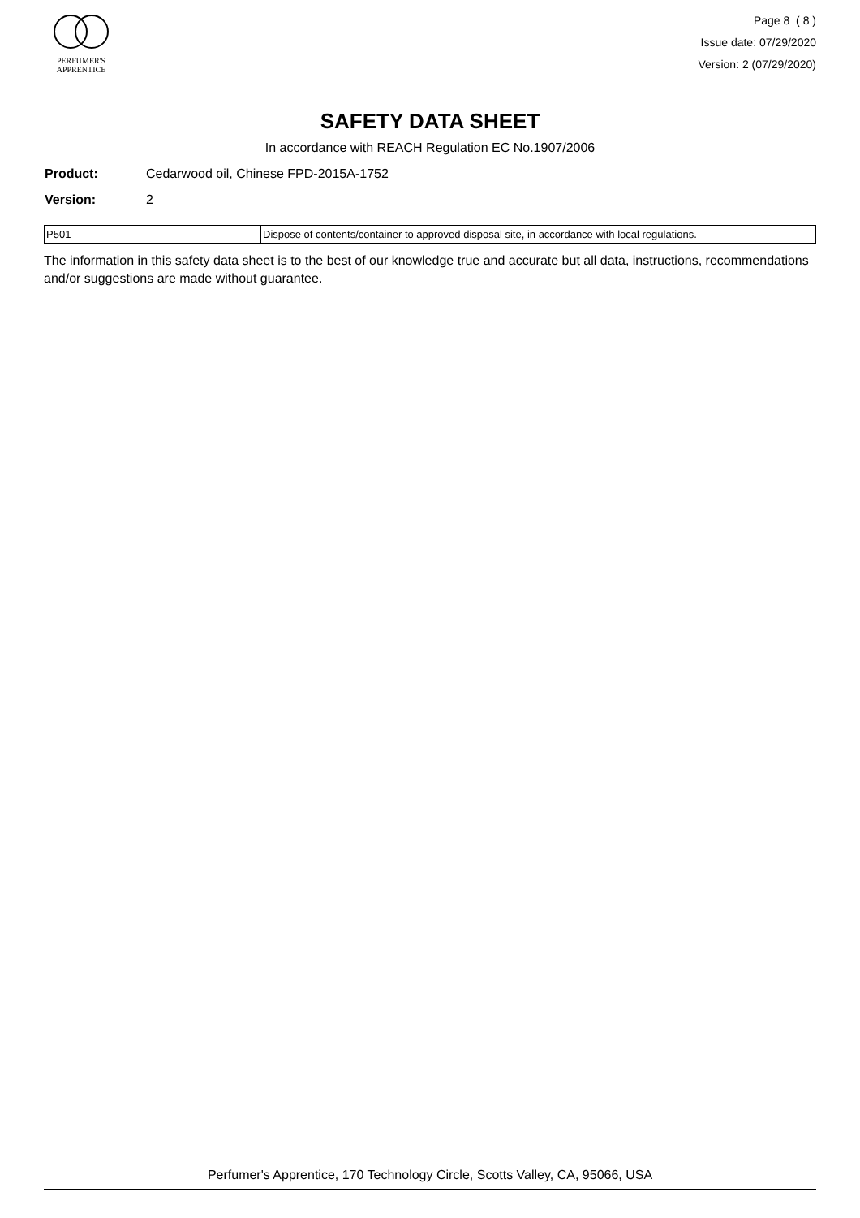PERFUMER'S
APPRENTICE
Page 8 ( 8 )
Issue date: 07/29/2020
Version: 2 (07/29/2020)
SAFETY DATA SHEET
In accordance with REACH Regulation EC No.1907/2006
Product: Cedarwood oil, Chinese FPD-2015A-1752
Version: 2
| P501 | Dispose of contents/container to approved disposal site, in accordance with local regulations. |
The information in this safety data sheet is to the best of our knowledge true and accurate but all data, instructions, recommendations and/or suggestions are made without guarantee.
Perfumer's Apprentice, 170 Technology Circle, Scotts Valley, CA, 95066, USA